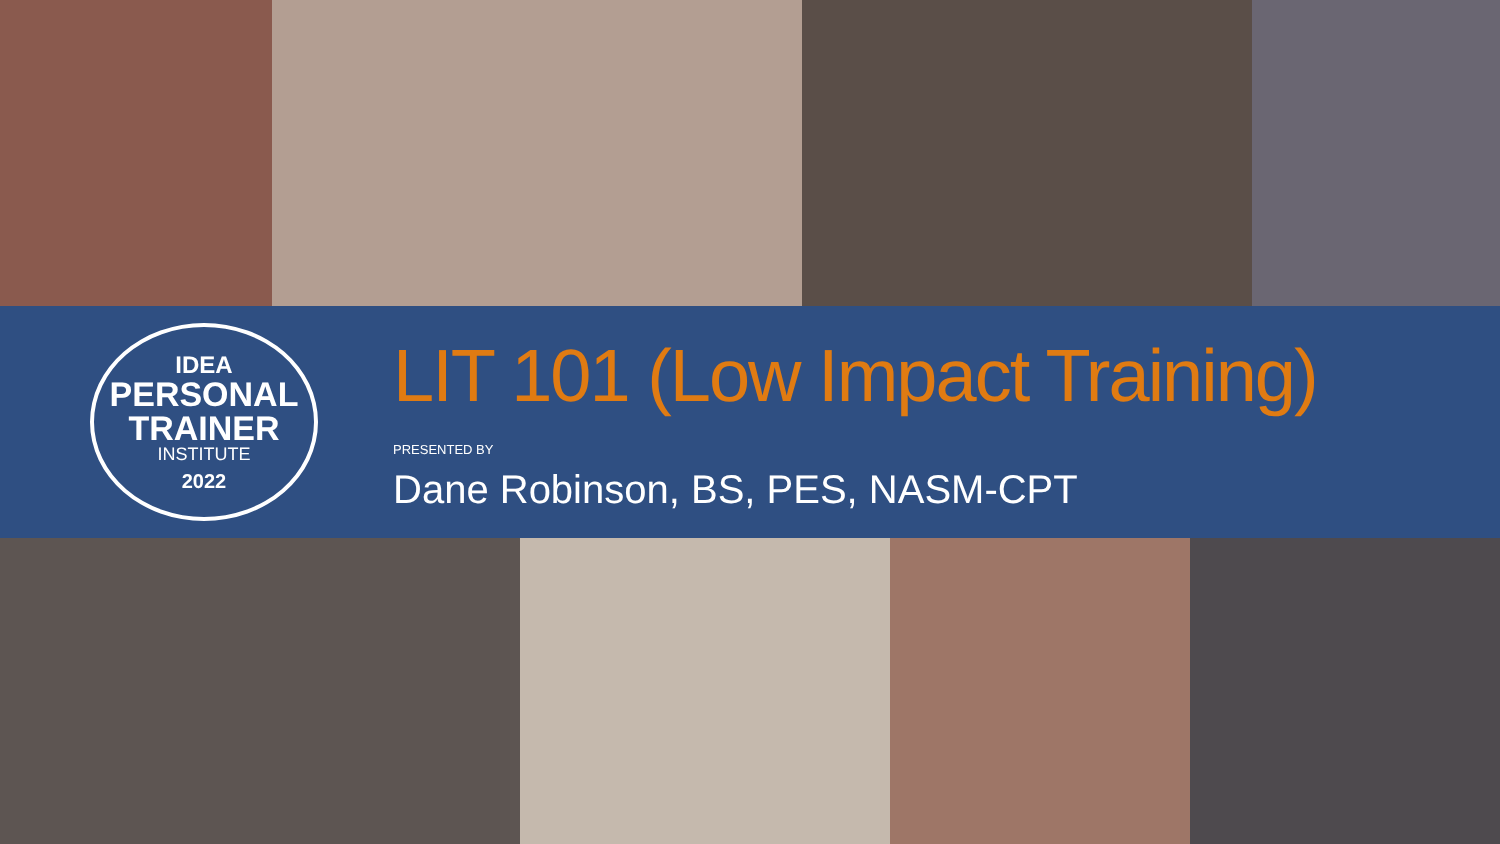IDEA
PERSONAL
TRAINER
INSTITUTE
2022
LIT 101 (Low Impact Training)
PRESENTED BY
Dane Robinson, BS, PES, NASM-CPT